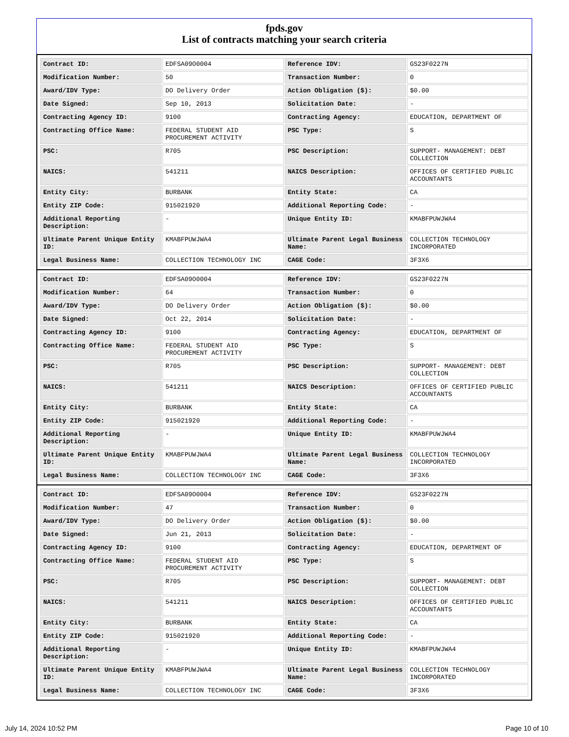fpds.gov
List of contracts matching your search criteria
| Contract ID: | EDFSA09O0004 | Reference IDV: | GS23F0227N |
| Modification Number: | 50 | Transaction Number: | 0 |
| Award/IDV Type: | DO Delivery Order | Action Obligation ($): | $0.00 |
| Date Signed: | Sep 10, 2013 | Solicitation Date: | - |
| Contracting Agency ID: | 9100 | Contracting Agency: | EDUCATION, DEPARTMENT OF |
| Contracting Office Name: | FEDERAL STUDENT AID PROCUREMENT ACTIVITY | PSC Type: | S |
| PSC: | R705 | PSC Description: | SUPPORT- MANAGEMENT: DEBT COLLECTION |
| NAICS: | 541211 | NAICS Description: | OFFICES OF CERTIFIED PUBLIC ACCOUNTANTS |
| Entity City: | BURBANK | Entity State: | CA |
| Entity ZIP Code: | 915021920 | Additional Reporting Code: | - |
| Additional Reporting Description: | - | Unique Entity ID: | KMABFPUWJWA4 |
| Ultimate Parent Unique Entity ID: | KMABFPUWJWA4 | Ultimate Parent Legal Business Name: | COLLECTION TECHNOLOGY INCORPORATED |
| Legal Business Name: | COLLECTION TECHNOLOGY INC | CAGE Code: | 3F3X6 |
| Contract ID: | EDFSA09O0004 | Reference IDV: | GS23F0227N |
| Modification Number: | 64 | Transaction Number: | 0 |
| Award/IDV Type: | DO Delivery Order | Action Obligation ($): | $0.00 |
| Date Signed: | Oct 22, 2014 | Solicitation Date: | - |
| Contracting Agency ID: | 9100 | Contracting Agency: | EDUCATION, DEPARTMENT OF |
| Contracting Office Name: | FEDERAL STUDENT AID PROCUREMENT ACTIVITY | PSC Type: | S |
| PSC: | R705 | PSC Description: | SUPPORT- MANAGEMENT: DEBT COLLECTION |
| NAICS: | 541211 | NAICS Description: | OFFICES OF CERTIFIED PUBLIC ACCOUNTANTS |
| Entity City: | BURBANK | Entity State: | CA |
| Entity ZIP Code: | 915021920 | Additional Reporting Code: | - |
| Additional Reporting Description: | - | Unique Entity ID: | KMABFPUWJWA4 |
| Ultimate Parent Unique Entity ID: | KMABFPUWJWA4 | Ultimate Parent Legal Business Name: | COLLECTION TECHNOLOGY INCORPORATED |
| Legal Business Name: | COLLECTION TECHNOLOGY INC | CAGE Code: | 3F3X6 |
| Contract ID: | EDFSA09O0004 | Reference IDV: | GS23F0227N |
| Modification Number: | 47 | Transaction Number: | 0 |
| Award/IDV Type: | DO Delivery Order | Action Obligation ($): | $0.00 |
| Date Signed: | Jun 21, 2013 | Solicitation Date: | - |
| Contracting Agency ID: | 9100 | Contracting Agency: | EDUCATION, DEPARTMENT OF |
| Contracting Office Name: | FEDERAL STUDENT AID PROCUREMENT ACTIVITY | PSC Type: | S |
| PSC: | R705 | PSC Description: | SUPPORT- MANAGEMENT: DEBT COLLECTION |
| NAICS: | 541211 | NAICS Description: | OFFICES OF CERTIFIED PUBLIC ACCOUNTANTS |
| Entity City: | BURBANK | Entity State: | CA |
| Entity ZIP Code: | 915021920 | Additional Reporting Code: | - |
| Additional Reporting Description: | - | Unique Entity ID: | KMABFPUWJWA4 |
| Ultimate Parent Unique Entity ID: | KMABFPUWJWA4 | Ultimate Parent Legal Business Name: | COLLECTION TECHNOLOGY INCORPORATED |
| Legal Business Name: | COLLECTION TECHNOLOGY INC | CAGE Code: | 3F3X6 |
July 14, 2024 10:52 PM Page 10 of 10